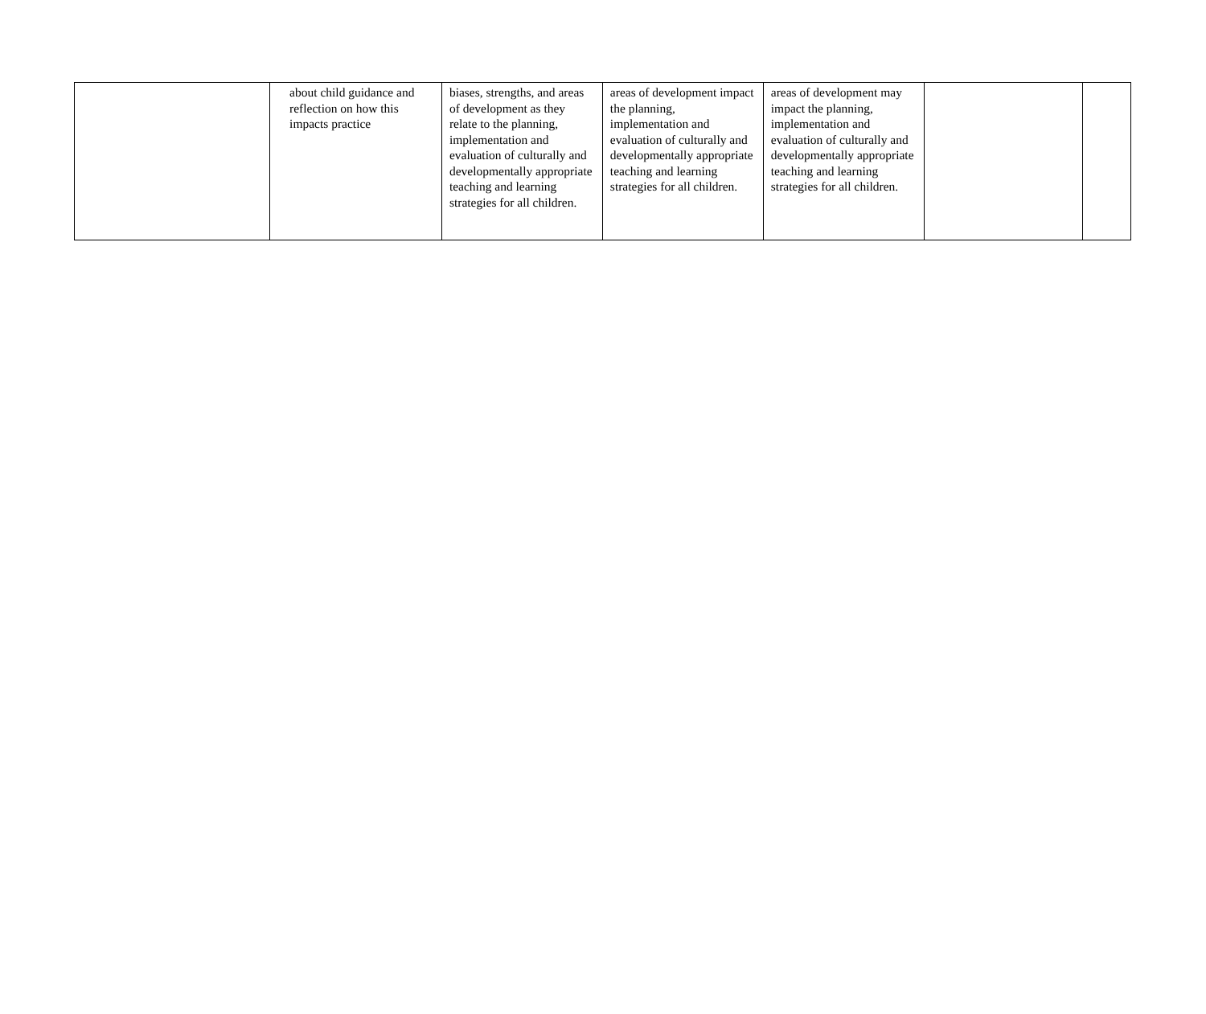| | about child guidance and reflection on how this impacts practice | biases, strengths, and areas of development as they relate to the planning, implementation and evaluation of culturally and developmentally appropriate teaching and learning strategies for all children. | areas of development impact the planning, implementation and evaluation of culturally and developmentally appropriate teaching and learning strategies for all children. | areas of development may impact the planning, implementation and evaluation of culturally and developmentally appropriate teaching and learning strategies for all children. | | |